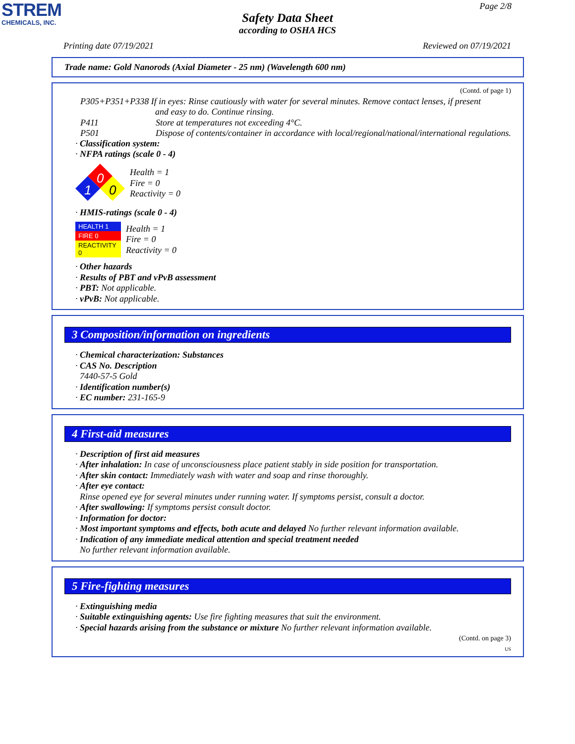STREM
CHEMICALS, INC.
Page 2/8
Safety Data Sheet
according to OSHA HCS
Printing date 07/19/2021 Reviewed on 07/19/2021
Trade name: Gold Nanorods (Axial Diameter - 25 nm) (Wavelength 600 nm)
(Contd. of page 1)
P305+P351+P338 If in eyes: Rinse cautiously with water for several minutes. Remove contact lenses, if present
and easy to do. Continue rinsing.
P411 Store at temperatures not exceeding 4°C.
P501 Dispose of contents/container in accordance with local/regional/national/international regulations.
· Classification system:
· NFPA ratings (scale 0 - 4)
0
1
0
Health = 1
Fire = 0
Reactivity = 0
· HMIS-ratings (scale 0 - 4)
| HEALTH 1 |
| FIRE 0 |
| REACTIVITY 0 |
Health = 1
Fire = 0
Reactivity = 0
· Other hazards
· Results of PBT and vPvB assessment
· PBT: Not applicable.
· vPvB: Not applicable.
3 Composition/information on ingredients
· Chemical characterization: Substances
· CAS No. Description
7440-57-5 Gold
· Identification number(s)
· EC number: 231-165-9
4 First-aid measures
· Description of first aid measures
· After inhalation: In case of unconsciousness place patient stably in side position for transportation.
· After skin contact: Immediately wash with water and soap and rinse thoroughly.
· After eye contact:
Rinse opened eye for several minutes under running water. If symptoms persist, consult a doctor.
· After swallowing: If symptoms persist consult doctor.
· Information for doctor:
· Most important symptoms and effects, both acute and delayed No further relevant information available.
· Indication of any immediate medical attention and special treatment needed
No further relevant information available.
5 Fire-fighting measures
· Extinguishing media
· Suitable extinguishing agents: Use fire fighting measures that suit the environment.
· Special hazards arising from the substance or mixture No further relevant information available.
(Contd. on page 3)
US